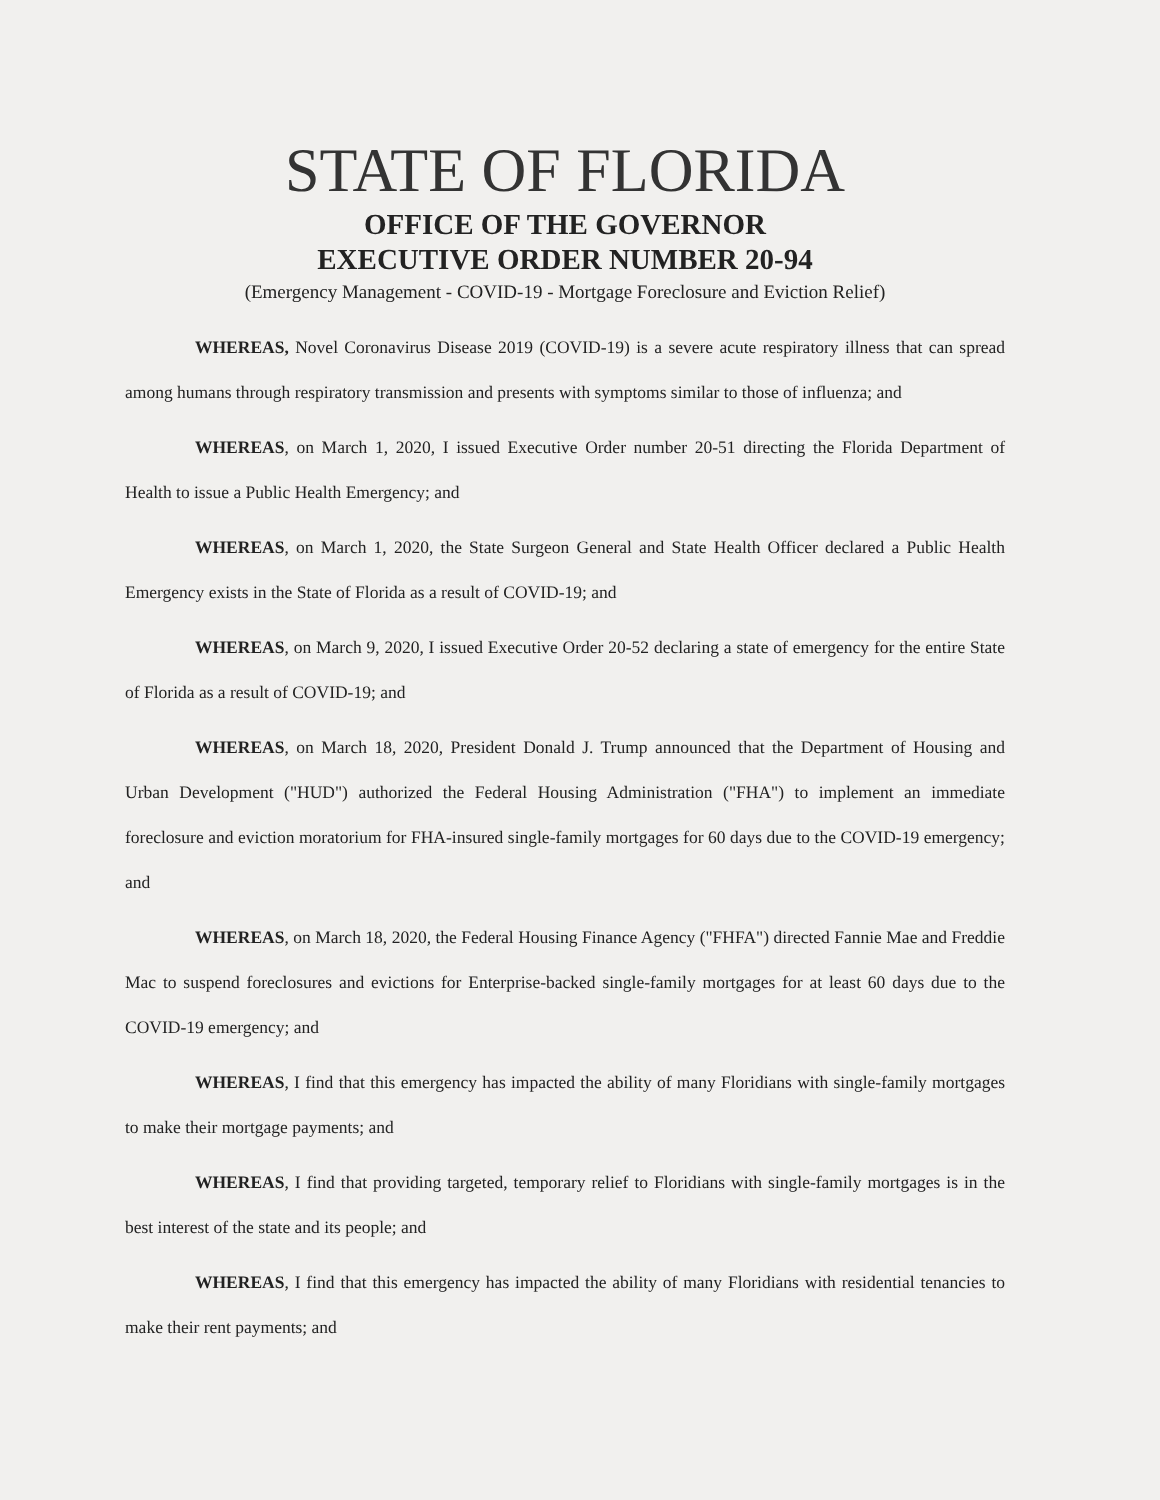STATE OF FLORIDA
OFFICE OF THE GOVERNOR
EXECUTIVE ORDER NUMBER 20-94
(Emergency Management - COVID-19 - Mortgage Foreclosure and Eviction Relief)
WHEREAS, Novel Coronavirus Disease 2019 (COVID-19) is a severe acute respiratory illness that can spread among humans through respiratory transmission and presents with symptoms similar to those of influenza; and
WHEREAS, on March 1, 2020, I issued Executive Order number 20-51 directing the Florida Department of Health to issue a Public Health Emergency; and
WHEREAS, on March 1, 2020, the State Surgeon General and State Health Officer declared a Public Health Emergency exists in the State of Florida as a result of COVID-19; and
WHEREAS, on March 9, 2020, I issued Executive Order 20-52 declaring a state of emergency for the entire State of Florida as a result of COVID-19; and
WHEREAS, on March 18, 2020, President Donald J. Trump announced that the Department of Housing and Urban Development ("HUD") authorized the Federal Housing Administration ("FHA") to implement an immediate foreclosure and eviction moratorium for FHA-insured single-family mortgages for 60 days due to the COVID-19 emergency; and
WHEREAS, on March 18, 2020, the Federal Housing Finance Agency ("FHFA") directed Fannie Mae and Freddie Mac to suspend foreclosures and evictions for Enterprise-backed single-family mortgages for at least 60 days due to the COVID-19 emergency; and
WHEREAS, I find that this emergency has impacted the ability of many Floridians with single-family mortgages to make their mortgage payments; and
WHEREAS, I find that providing targeted, temporary relief to Floridians with single-family mortgages is in the best interest of the state and its people; and
WHEREAS, I find that this emergency has impacted the ability of many Floridians with residential tenancies to make their rent payments; and